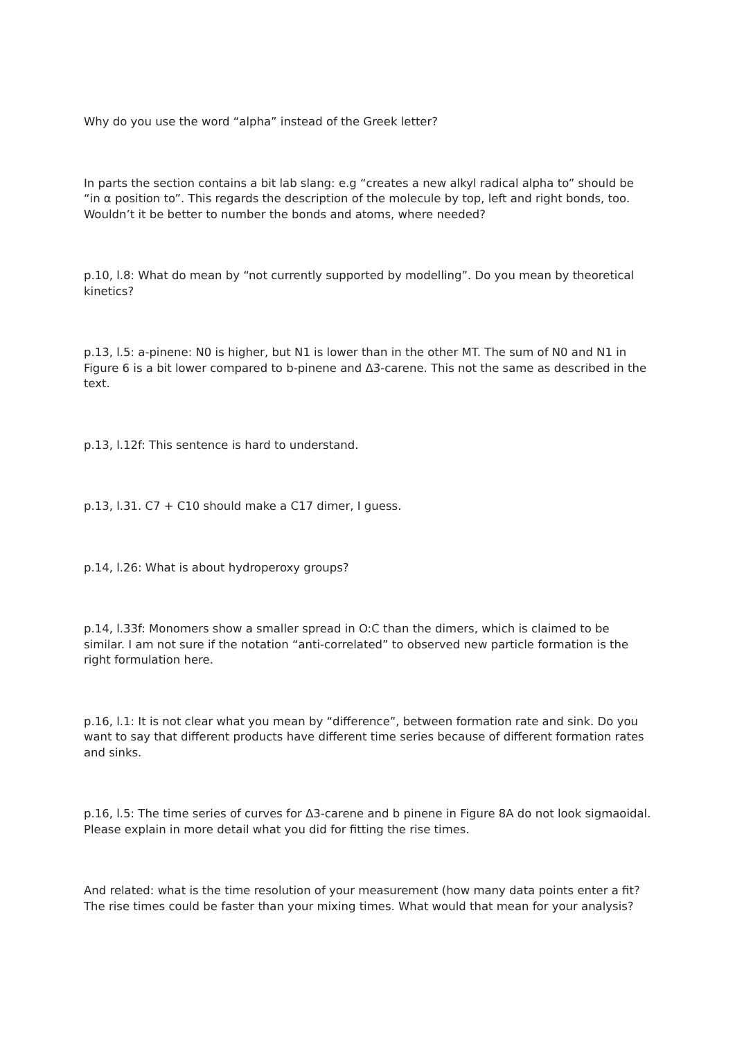Why do you use the word “alpha” instead of the Greek letter?
In parts the section contains a bit lab slang: e.g “creates a new alkyl radical alpha to” should be “in α position to”. This regards the description of the molecule by top, left and right bonds, too. Wouldn’t it be better to number the bonds and atoms, where needed?
p.10, l.8: What do mean by “not currently supported by modelling”. Do you mean by theoretical kinetics?
p.13, l.5: a-pinene: N0 is higher, but N1 is lower than in the other MT. The sum of N0 and N1 in Figure 6 is a bit lower compared to b-pinene and Δ3-carene. This not the same as described in the text.
p.13, l.12f: This sentence is hard to understand.
p.13, l.31. C7 + C10 should make a C17 dimer, I guess.
p.14, l.26: What is about hydroperoxy groups?
p.14, l.33f: Monomers show a smaller spread in O:C than the dimers, which is claimed to be similar. I am not sure if the notation “anti-correlated” to observed new particle formation is the right formulation here.
p.16, l.1: It is not clear what you mean by “difference”, between formation rate and sink. Do you want to say that different products have different time series because of different formation rates and sinks.
p.16, l.5: The time series of curves for Δ3-carene and b pinene in Figure 8A do not look sigmaoidal. Please explain in more detail what you did for fitting the rise times.
And related: what is the time resolution of your measurement (how many data points enter a fit? The rise times could be faster than your mixing times. What would that mean for your analysis?